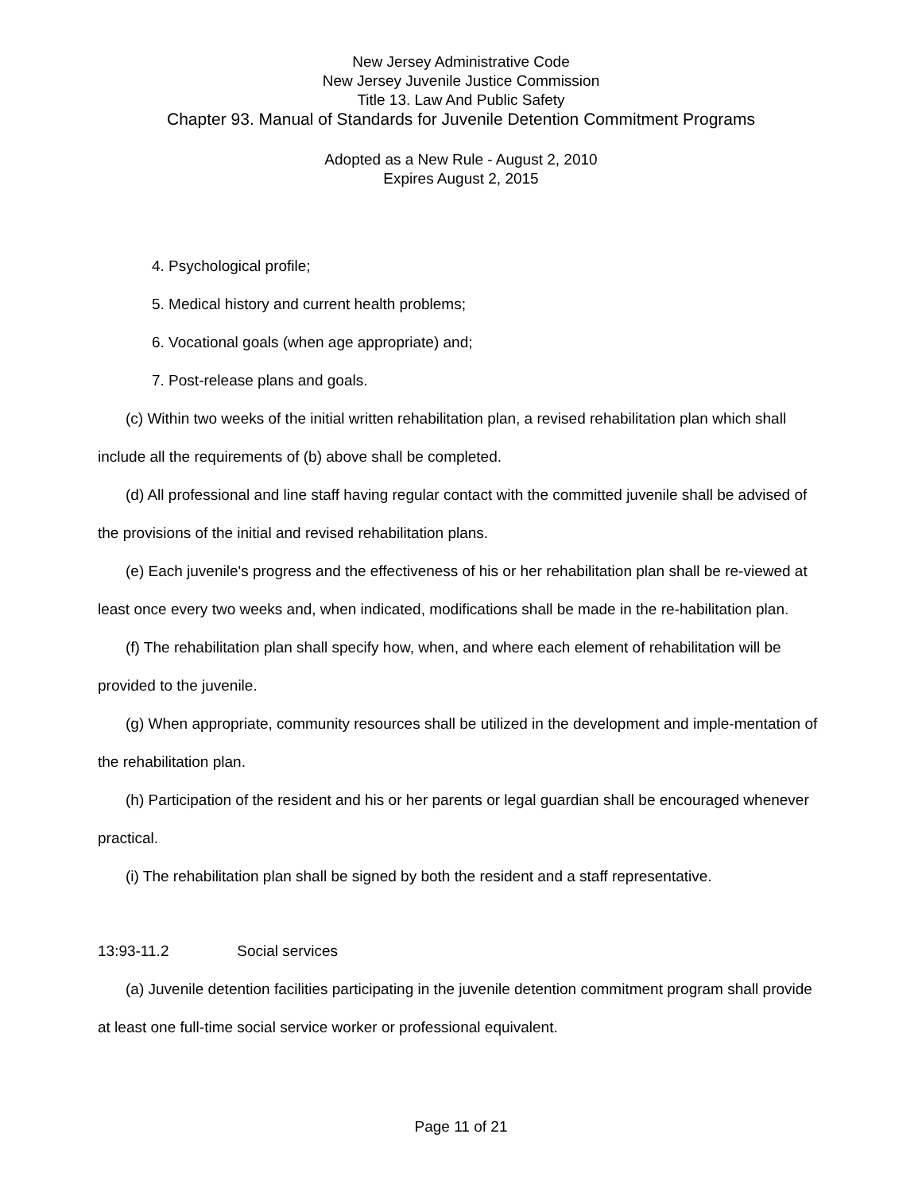New Jersey Administrative Code
New Jersey Juvenile Justice Commission
Title 13. Law And Public Safety
Chapter 93. Manual of Standards for Juvenile Detention Commitment Programs
Adopted as a New Rule - August 2, 2010
Expires August 2, 2015
4. Psychological profile;
5. Medical history and current health problems;
6. Vocational goals (when age appropriate) and;
7. Post-release plans and goals.
(c) Within two weeks of the initial written rehabilitation plan, a revised rehabilitation plan which shall include all the requirements of (b) above shall be completed.
(d) All professional and line staff having regular contact with the committed juvenile shall be advised of the provisions of the initial and revised rehabilitation plans.
(e) Each juvenile's progress and the effectiveness of his or her rehabilitation plan shall be re-viewed at least once every two weeks and, when indicated, modifications shall be made in the re-habilitation plan.
(f) The rehabilitation plan shall specify how, when, and where each element of rehabilitation will be provided to the juvenile.
(g) When appropriate, community resources shall be utilized in the development and imple-mentation of the rehabilitation plan.
(h) Participation of the resident and his or her parents or legal guardian shall be encouraged whenever practical.
(i) The rehabilitation plan shall be signed by both the resident and a staff representative.
13:93-11.2 Social services
(a) Juvenile detention facilities participating in the juvenile detention commitment program shall provide at least one full-time social service worker or professional equivalent.
Page 11 of 21